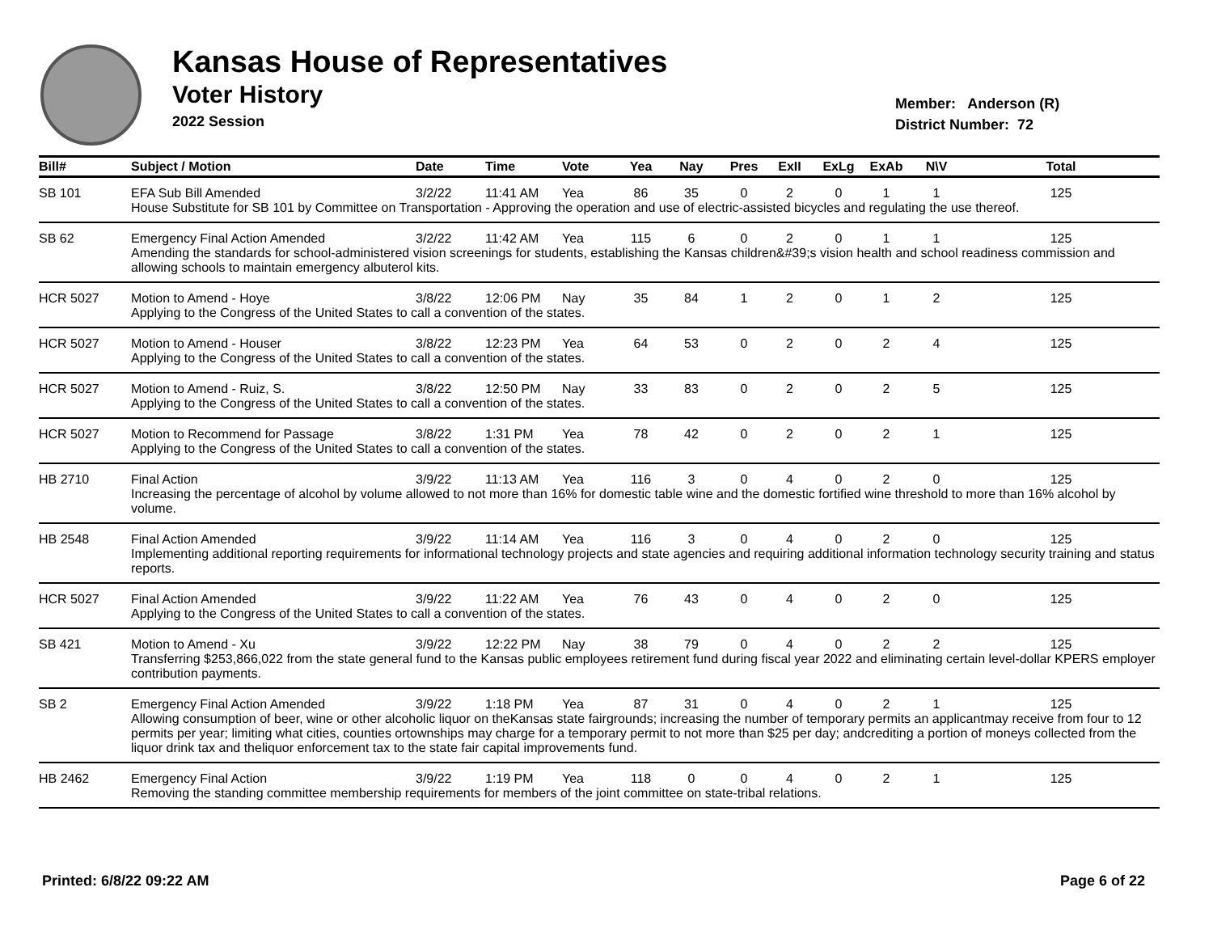Kansas House of Representatives
Voter History
2022 Session
Member: Anderson (R)
District Number: 72
| Bill# | Subject / Motion | Date | Time | Vote | Yea | Nay | Pres | ExII | ExLg | ExAb | N\V | Total |
| --- | --- | --- | --- | --- | --- | --- | --- | --- | --- | --- | --- | --- |
| SB 101 | EFA Sub Bill Amended | 3/2/22 | 11:41 AM | Yea | 86 | 35 | 0 | 2 | 0 | 1 | 1 | 125 |
| | House Substitute for SB 101 by Committee on Transportation - Approving the operation and use of electric-assisted bicycles and regulating the use thereof. | | | | | | | | | | | |
| SB 62 | Emergency Final Action Amended | 3/2/22 | 11:42 AM | Yea | 115 | 6 | 0 | 2 | 0 | 1 | 1 | 125 |
| | Amending the standards for school-administered vision screenings for students, establishing the Kansas children&#39;s vision health and school readiness commission and allowing schools to maintain emergency albuterol kits. | | | | | | | | | | | |
| HCR 5027 | Motion to Amend - Hoye | 3/8/22 | 12:06 PM | Nay | 35 | 84 | 1 | 2 | 0 | 1 | 2 | 125 |
| | Applying to the Congress of the United States to call a convention of the states. | | | | | | | | | | | |
| HCR 5027 | Motion to Amend - Houser | 3/8/22 | 12:23 PM | Yea | 64 | 53 | 0 | 2 | 0 | 2 | 4 | 125 |
| | Applying to the Congress of the United States to call a convention of the states. | | | | | | | | | | | |
| HCR 5027 | Motion to Amend - Ruiz, S. | 3/8/22 | 12:50 PM | Nay | 33 | 83 | 0 | 2 | 0 | 2 | 5 | 125 |
| | Applying to the Congress of the United States to call a convention of the states. | | | | | | | | | | | |
| HCR 5027 | Motion to Recommend for Passage | 3/8/22 | 1:31 PM | Yea | 78 | 42 | 0 | 2 | 0 | 2 | 1 | 125 |
| | Applying to the Congress of the United States to call a convention of the states. | | | | | | | | | | | |
| HB 2710 | Final Action | 3/9/22 | 11:13 AM | Yea | 116 | 3 | 0 | 4 | 0 | 2 | 0 | 125 |
| | Increasing the percentage of alcohol by volume allowed to not more than 16% for domestic table wine and the domestic fortified wine threshold to more than 16% alcohol by volume. | | | | | | | | | | | |
| HB 2548 | Final Action Amended | 3/9/22 | 11:14 AM | Yea | 116 | 3 | 0 | 4 | 0 | 2 | 0 | 125 |
| | Implementing additional reporting requirements for informational technology projects and state agencies and requiring additional information technology security training and status reports. | | | | | | | | | | | |
| HCR 5027 | Final Action Amended | 3/9/22 | 11:22 AM | Yea | 76 | 43 | 0 | 4 | 0 | 2 | 0 | 125 |
| | Applying to the Congress of the United States to call a convention of the states. | | | | | | | | | | | |
| SB 421 | Motion to Amend - Xu | 3/9/22 | 12:22 PM | Nay | 38 | 79 | 0 | 4 | 0 | 2 | 2 | 125 |
| | Transferring $253,866,022 from the state general fund to the Kansas public employees retirement fund during fiscal year 2022 and eliminating certain level-dollar KPERS employer contribution payments. | | | | | | | | | | | |
| SB 2 | Emergency Final Action Amended | 3/9/22 | 1:18 PM | Yea | 87 | 31 | 0 | 4 | 0 | 2 | 1 | 125 |
| | Allowing consumption of beer, wine or other alcoholic liquor on theKansas state fairgrounds; increasing the number of temporary permits an applicantmay receive from four to 12 permits per year; limiting what cities, counties ortownships may charge for a temporary permit to not more than $25 per day; andcrediting a portion of moneys collected from the liquor drink tax and theliquor enforcement tax to the state fair capital improvements fund. | | | | | | | | | | | |
| HB 2462 | Emergency Final Action | 3/9/22 | 1:19 PM | Yea | 118 | 0 | 0 | 4 | 0 | 2 | 1 | 125 |
| | Removing the standing committee membership requirements for members of the joint committee on state-tribal relations. | | | | | | | | | | | |
Printed: 6/8/22 09:22 AM Page 6 of 22